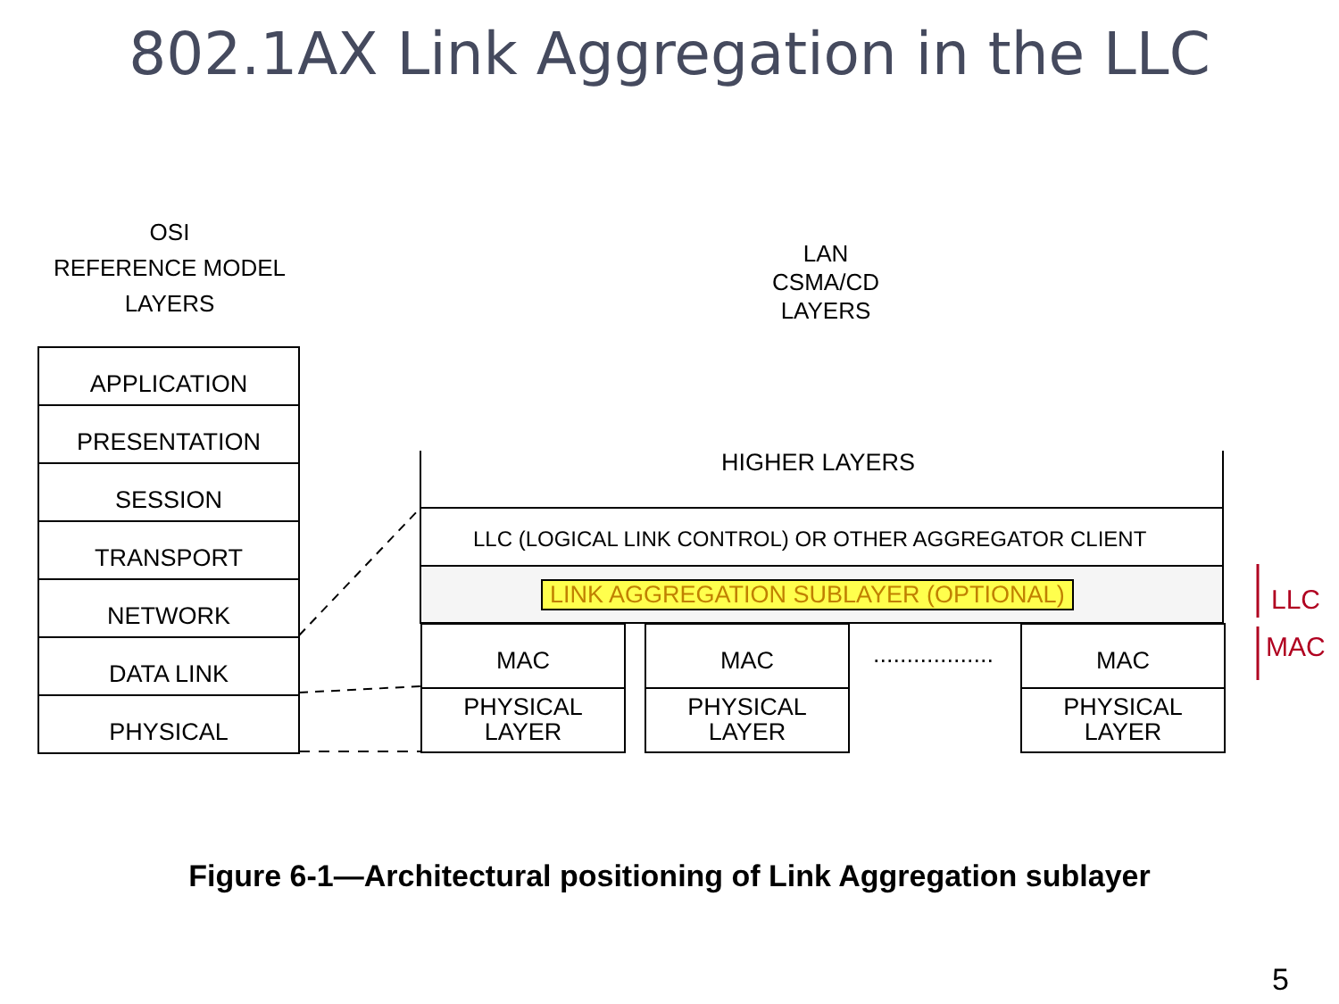802.1AX Link Aggregation in the LLC
OSI
REFERENCE MODEL
LAYERS
LAN
CSMA/CD
LAYERS
APPLICATION
PRESENTATION
SESSION
TRANSPORT
NETWORK
DATA LINK
PHYSICAL
HIGHER LAYERS
LLC (LOGICAL LINK CONTROL) OR OTHER AGGREGATOR CLIENT
LINK AGGREGATION SUBLAYER (OPTIONAL)
MAC
PHYSICAL
LAYER
MAC
PHYSICAL
LAYER
..................
MAC
PHYSICAL
LAYER
LLC
MAC
Figure 6-1—Architectural positioning of Link Aggregation sublayer
5